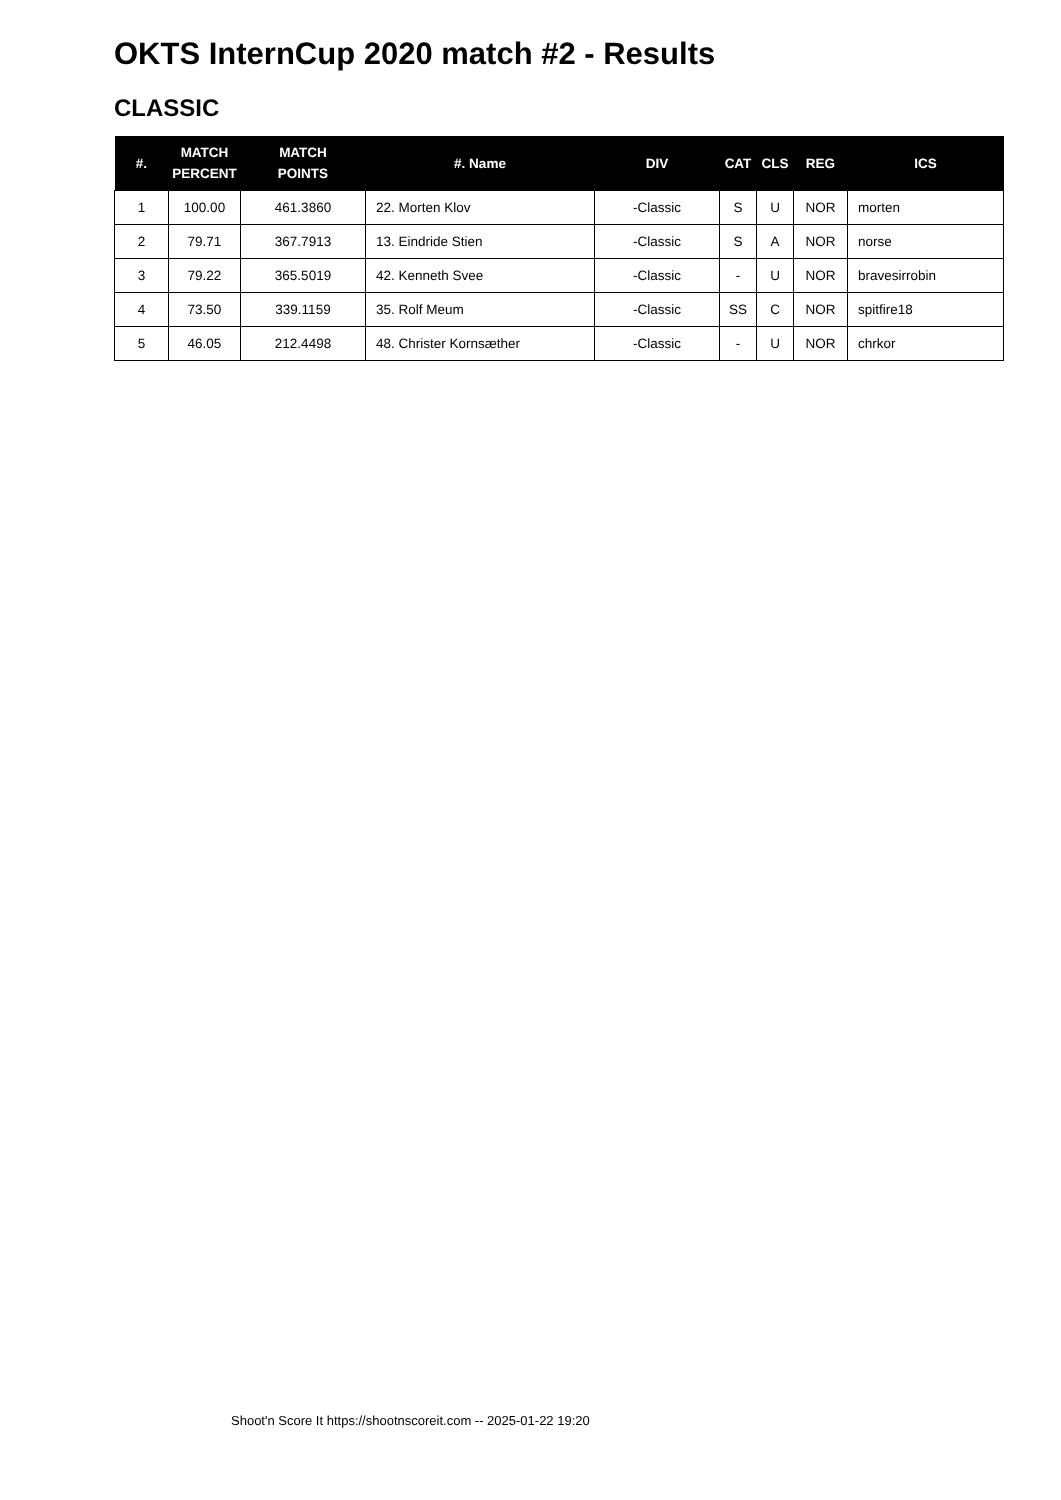OKTS InternCup 2020 match #2 - Results
CLASSIC
| #. | MATCH PERCENT | MATCH POINTS | #. Name | DIV | CAT | CLS | REG | ICS |
| --- | --- | --- | --- | --- | --- | --- | --- | --- |
| 1 | 100.00 | 461.3860 | 22. Morten Klov | -Classic | S | U | NOR | morten |
| 2 | 79.71 | 367.7913 | 13. Eindride Stien | -Classic | S | A | NOR | norse |
| 3 | 79.22 | 365.5019 | 42. Kenneth Svee | -Classic | - | U | NOR | bravesirrobin |
| 4 | 73.50 | 339.1159 | 35. Rolf Meum | -Classic | SS | C | NOR | spitfire18 |
| 5 | 46.05 | 212.4498 | 48. Christer Kornsæther | -Classic | - | U | NOR | chrkor |
Shoot'n Score It https://shootnscoreit.com -- 2025-01-22 19:20